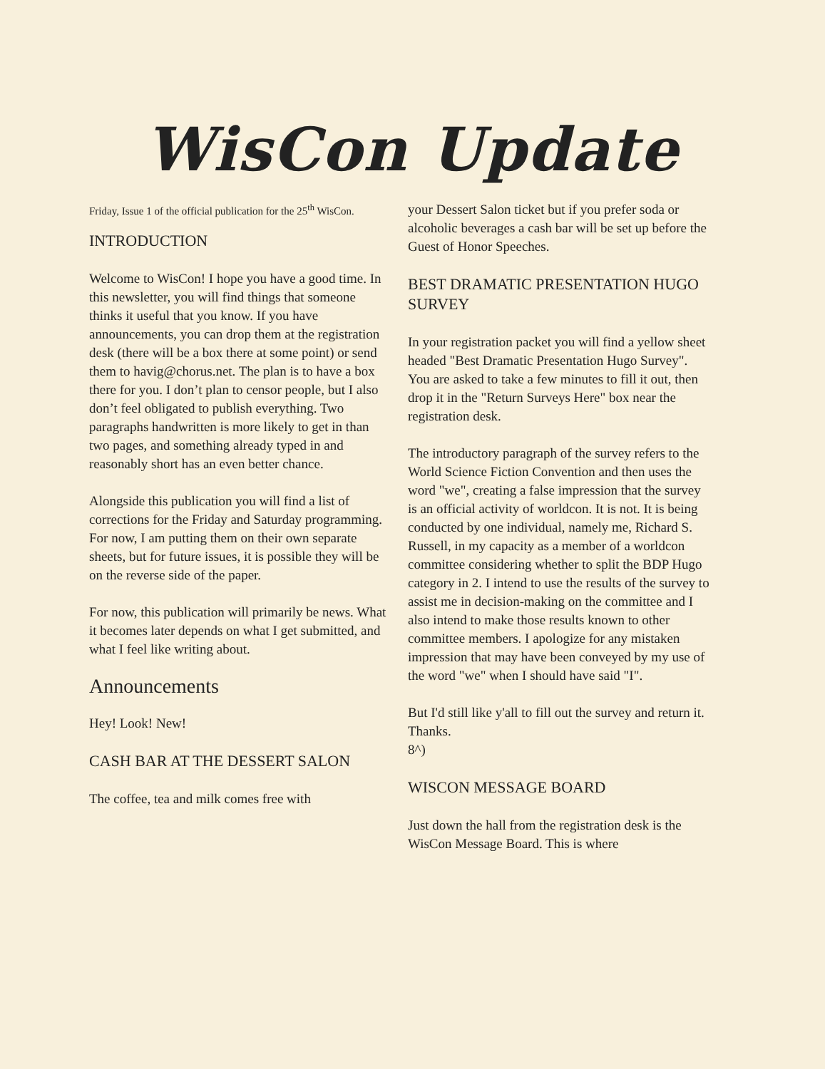WisCon Update
Friday, Issue 1 of the official publication for the 25<sup>th</sup> WisCon.
INTRODUCTION
Welcome to WisCon! I hope you have a good time. In this newsletter, you will find things that someone thinks it useful that you know. If you have announcements, you can drop them at the registration desk (there will be a box there at some point) or send them to havig@chorus.net. The plan is to have a box there for you. I don’t plan to censor people, but I also don’t feel obligated to publish everything. Two paragraphs handwritten is more likely to get in than two pages, and something already typed in and reasonably short has an even better chance.
Alongside this publication you will find a list of corrections for the Friday and Saturday programming. For now, I am putting them on their own separate sheets, but for future issues, it is possible they will be on the reverse side of the paper.
For now, this publication will primarily be news. What it becomes later depends on what I get submitted, and what I feel like writing about.
Announcements
Hey! Look! New!
CASH BAR AT THE DESSERT SALON
The coffee, tea and milk comes free with
your Dessert Salon ticket but if you prefer soda or alcoholic beverages a cash bar will be set up before the Guest of Honor Speeches.
BEST DRAMATIC PRESENTATION HUGO SURVEY
In your registration packet you will find a yellow sheet headed "Best Dramatic Presentation Hugo Survey". You are asked to take a few minutes to fill it out, then drop it in the "Return Surveys Here" box near the registration desk.
The introductory paragraph of the survey refers to the World Science Fiction Convention and then uses the word "we", creating a false impression that the survey is an official activity of worldcon. It is not. It is being conducted by one individual, namely me, Richard S. Russell, in my capacity as a member of a worldcon committee considering whether to split the BDP Hugo category in 2. I intend to use the results of the survey to assist me in decision-making on the committee and I also intend to make those results known to other committee members. I apologize for any mistaken impression that may have been conveyed by my use of the word "we" when I should have said "I".
But I'd still like y'all to fill out the survey and return it. Thanks.
8^)
WISCON MESSAGE BOARD
Just down the hall from the registration desk is the WisCon Message Board. This is where